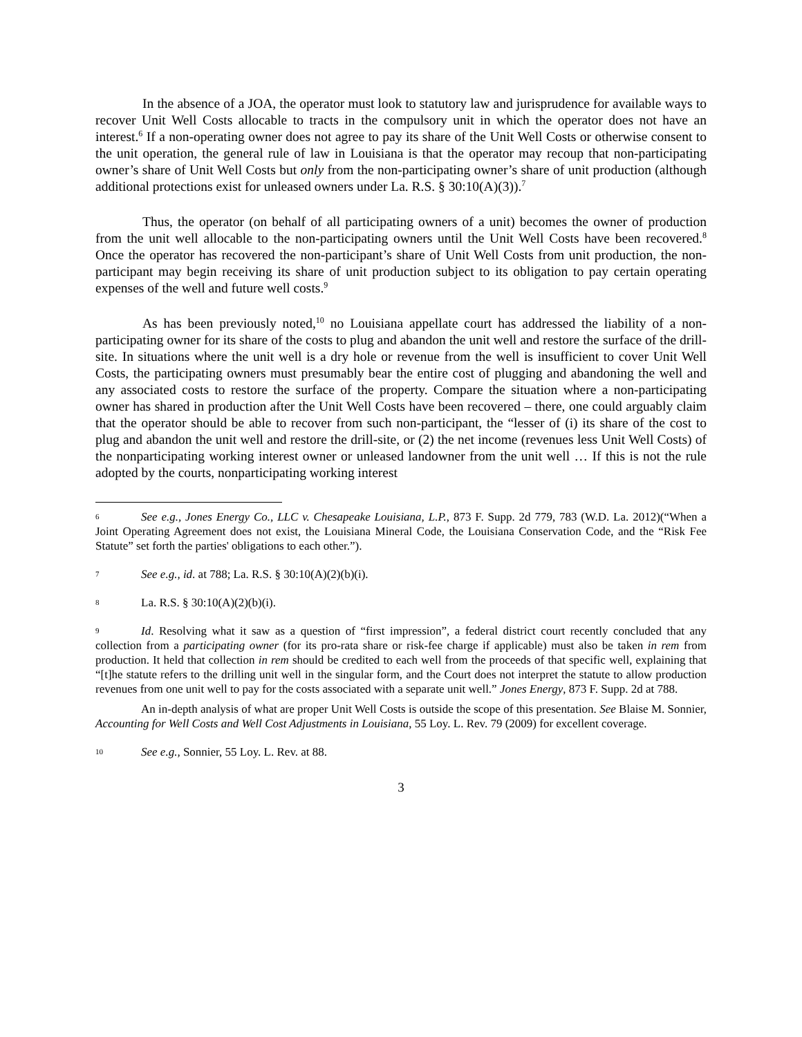In the absence of a JOA, the operator must look to statutory law and jurisprudence for available ways to recover Unit Well Costs allocable to tracts in the compulsory unit in which the operator does not have an interest.<sup>6</sup> If a non-operating owner does not agree to pay its share of the Unit Well Costs or otherwise consent to the unit operation, the general rule of law in Louisiana is that the operator may recoup that non-participating owner’s share of Unit Well Costs but only from the non-participating owner’s share of unit production (although additional protections exist for unleased owners under La. R.S. § 30:10(A)(3)).<sup>7</sup>
Thus, the operator (on behalf of all participating owners of a unit) becomes the owner of production from the unit well allocable to the non-participating owners until the Unit Well Costs have been recovered.<sup>8</sup> Once the operator has recovered the non-participant’s share of Unit Well Costs from unit production, the non-participant may begin receiving its share of unit production subject to its obligation to pay certain operating expenses of the well and future well costs.<sup>9</sup>
As has been previously noted,<sup>10</sup> no Louisiana appellate court has addressed the liability of a non-participating owner for its share of the costs to plug and abandon the unit well and restore the surface of the drill-site. In situations where the unit well is a dry hole or revenue from the well is insufficient to cover Unit Well Costs, the participating owners must presumably bear the entire cost of plugging and abandoning the well and any associated costs to restore the surface of the property. Compare the situation where a non-participating owner has shared in production after the Unit Well Costs have been recovered – there, one could arguably claim that the operator should be able to recover from such non-participant, the “lesser of (i) its share of the cost to plug and abandon the unit well and restore the drill-site, or (2) the net income (revenues less Unit Well Costs) of the nonparticipating working interest owner or unleased landowner from the unit well … If this is not the rule adopted by the courts, nonparticipating working interest
6 See e.g., Jones Energy Co., LLC v. Chesapeake Louisiana, L.P., 873 F. Supp. 2d 779, 783 (W.D. La. 2012)(“When a Joint Operating Agreement does not exist, the Louisiana Mineral Code, the Louisiana Conservation Code, and the “Risk Fee Statute” set forth the parties' obligations to each other.”).
7 See e.g., id. at 788; La. R.S. § 30:10(A)(2)(b)(i).
8 La. R.S. § 30:10(A)(2)(b)(i).
9 Id. Resolving what it saw as a question of “first impression”, a federal district court recently concluded that any collection from a participating owner (for its pro-rata share or risk-fee charge if applicable) must also be taken in rem from production. It held that collection in rem should be credited to each well from the proceeds of that specific well, explaining that “[t]he statute refers to the drilling unit well in the singular form, and the Court does not interpret the statute to allow production revenues from one unit well to pay for the costs associated with a separate unit well.” Jones Energy, 873 F. Supp. 2d at 788.
An in-depth analysis of what are proper Unit Well Costs is outside the scope of this presentation. See Blaise M. Sonnier, Accounting for Well Costs and Well Cost Adjustments in Louisiana, 55 Loy. L. Rev. 79 (2009) for excellent coverage.
10 See e.g., Sonnier, 55 Loy. L. Rev. at 88.
3